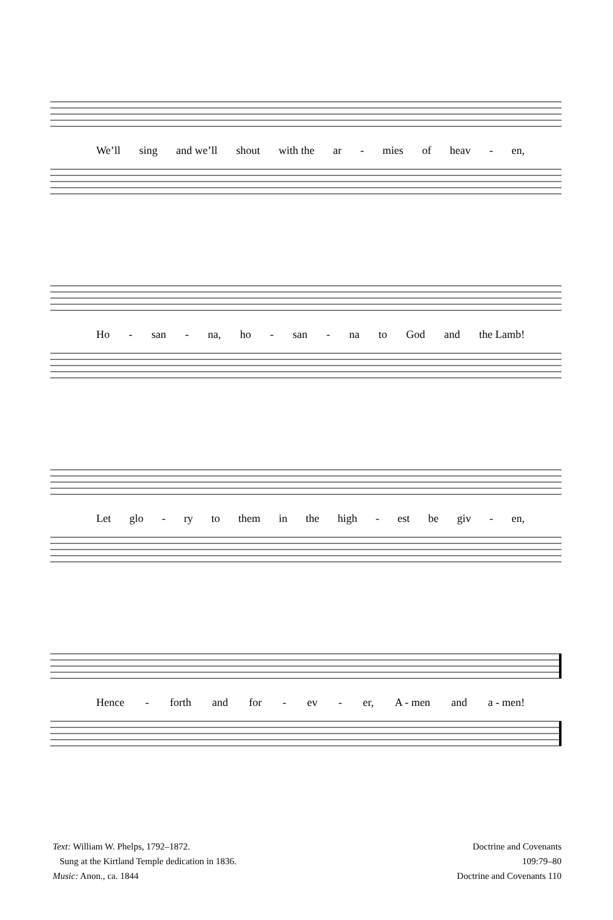We’ll sing and we’ll shout with the ar - mies of heav - en,
Ho - san - na, ho - san - na to God and the Lamb!
Let glo - ry to them in the high - est be giv - en,
Hence - forth and for - ev - er, A - men and a - men!
Text: William W. Phelps, 1792–1872.
Sung at the Kirtland Temple dedication in 1836.
Music: Anon., ca. 1844
Doctrine and Covenants
109:79–80
Doctrine and Covenants 110